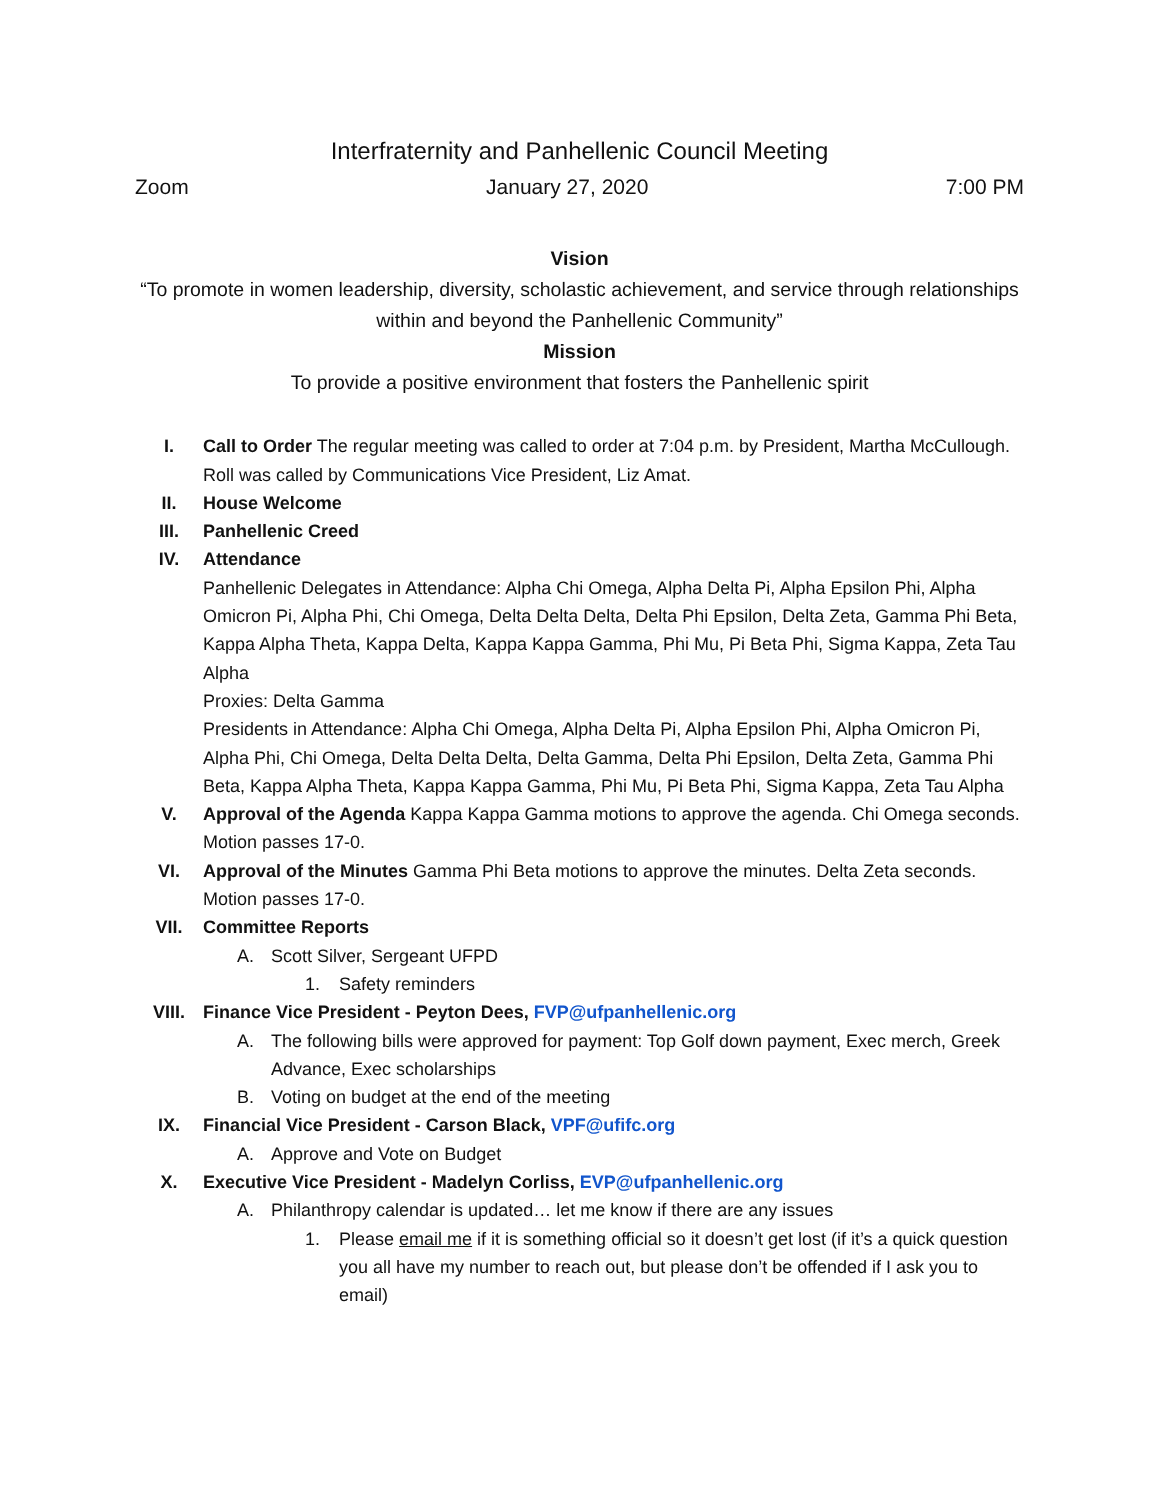Interfraternity and Panhellenic Council Meeting
Zoom January 27, 2020 7:00 PM
Vision
“To promote in women leadership, diversity, scholastic achievement, and service through relationships within and beyond the Panhellenic Community”
Mission
To provide a positive environment that fosters the Panhellenic spirit
I. Call to Order The regular meeting was called to order at 7:04 p.m. by President, Martha McCullough. Roll was called by Communications Vice President, Liz Amat.
II. House Welcome
III. Panhellenic Creed
IV. Attendance
Panhellenic Delegates in Attendance: Alpha Chi Omega, Alpha Delta Pi, Alpha Epsilon Phi, Alpha Omicron Pi, Alpha Phi, Chi Omega, Delta Delta Delta, Delta Phi Epsilon, Delta Zeta, Gamma Phi Beta, Kappa Alpha Theta, Kappa Delta, Kappa Kappa Gamma, Phi Mu, Pi Beta Phi, Sigma Kappa, Zeta Tau Alpha
Proxies: Delta Gamma
Presidents in Attendance: Alpha Chi Omega, Alpha Delta Pi, Alpha Epsilon Phi, Alpha Omicron Pi, Alpha Phi, Chi Omega, Delta Delta Delta, Delta Gamma, Delta Phi Epsilon, Delta Zeta, Gamma Phi Beta, Kappa Alpha Theta, Kappa Kappa Gamma, Phi Mu, Pi Beta Phi, Sigma Kappa, Zeta Tau Alpha
V. Approval of the Agenda Kappa Kappa Gamma motions to approve the agenda. Chi Omega seconds. Motion passes 17-0.
VI. Approval of the Minutes Gamma Phi Beta motions to approve the minutes. Delta Zeta seconds. Motion passes 17-0.
VII. Committee Reports
A. Scott Silver, Sergeant UFPD
1. Safety reminders
VIII. Finance Vice President - Peyton Dees, FVP@ufpanhellenic.org
A. The following bills were approved for payment: Top Golf down payment, Exec merch, Greek Advance, Exec scholarships
B. Voting on budget at the end of the meeting
IX. Financial Vice President - Carson Black, VPF@ufifc.org
A. Approve and Vote on Budget
X. Executive Vice President - Madelyn Corliss, EVP@ufpanhellenic.org
A. Philanthropy calendar is updated… let me know if there are any issues
1. Please email me if it is something official so it doesn’t get lost (if it’s a quick question you all have my number to reach out, but please don’t be offended if I ask you to email)